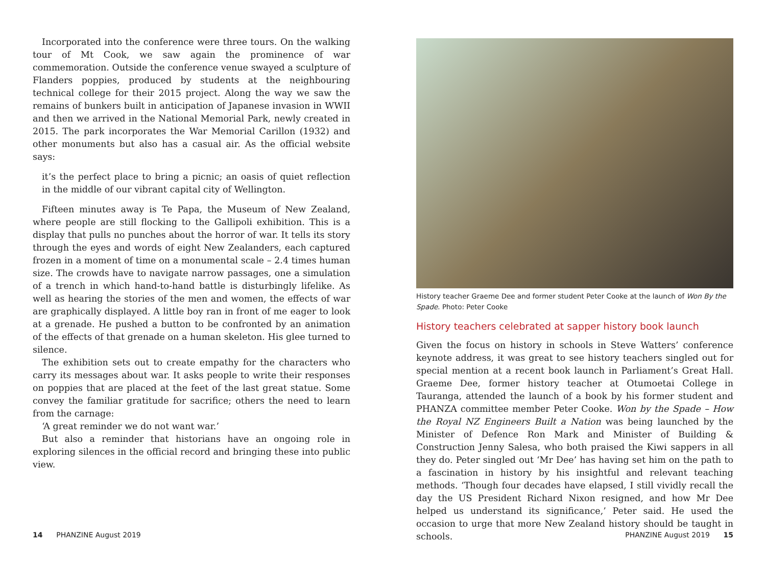Incorporated into the conference were three tours. On the walking tour of Mt Cook, we saw again the prominence of war commemoration. Outside the conference venue swayed a sculpture of Flanders poppies, produced by students at the neighbouring technical college for their 2015 project. Along the way we saw the remains of bunkers built in anticipation of Japanese invasion in WWII and then we arrived in the National Memorial Park, newly created in 2015. The park incorporates the War Memorial Carillon (1932) and other monuments but also has a casual air. As the official website says:
it’s the perfect place to bring a picnic; an oasis of quiet reflection in the middle of our vibrant capital city of Wellington.
Fifteen minutes away is Te Papa, the Museum of New Zealand, where people are still flocking to the Gallipoli exhibition. This is a display that pulls no punches about the horror of war. It tells its story through the eyes and words of eight New Zealanders, each captured frozen in a moment of time on a monumental scale – 2.4 times human size. The crowds have to navigate narrow passages, one a simulation of a trench in which hand-to-hand battle is disturbingly lifelike. As well as hearing the stories of the men and women, the effects of war are graphically displayed. A little boy ran in front of me eager to look at a grenade. He pushed a button to be confronted by an animation of the effects of that grenade on a human skeleton. His glee turned to silence.
The exhibition sets out to create empathy for the characters who carry its messages about war. It asks people to write their responses on poppies that are placed at the feet of the last great statue. Some convey the familiar gratitude for sacrifice; others the need to learn from the carnage:
‘A great reminder we do not want war.’
But also a reminder that historians have an ongoing role in exploring silences in the official record and bringing these into public view.
History teacher Graeme Dee and former student Peter Cooke at the launch of Won By the Spade. Photo: Peter Cooke
History teachers celebrated at sapper history book launch
Given the focus on history in schools in Steve Watters’ conference keynote address, it was great to see history teachers singled out for special mention at a recent book launch in Parliament’s Great Hall. Graeme Dee, former history teacher at Otumoetai College in Tauranga, attended the launch of a book by his former student and PHANZA committee member Peter Cooke. Won by the Spade – How the Royal NZ Engineers Built a Nation was being launched by the Minister of Defence Ron Mark and Minister of Building & Construction Jenny Salesa, who both praised the Kiwi sappers in all they do. Peter singled out ‘Mr Dee’ has having set him on the path to a fascination in history by his insightful and relevant teaching methods. ‘Though four decades have elapsed, I still vividly recall the day the US President Richard Nixon resigned, and how Mr Dee helped us understand its significance,’ Peter said. He used the occasion to urge that more New Zealand history should be taught in schools.
14 PHANZINE August 2019 PHANZINE August 2019 15